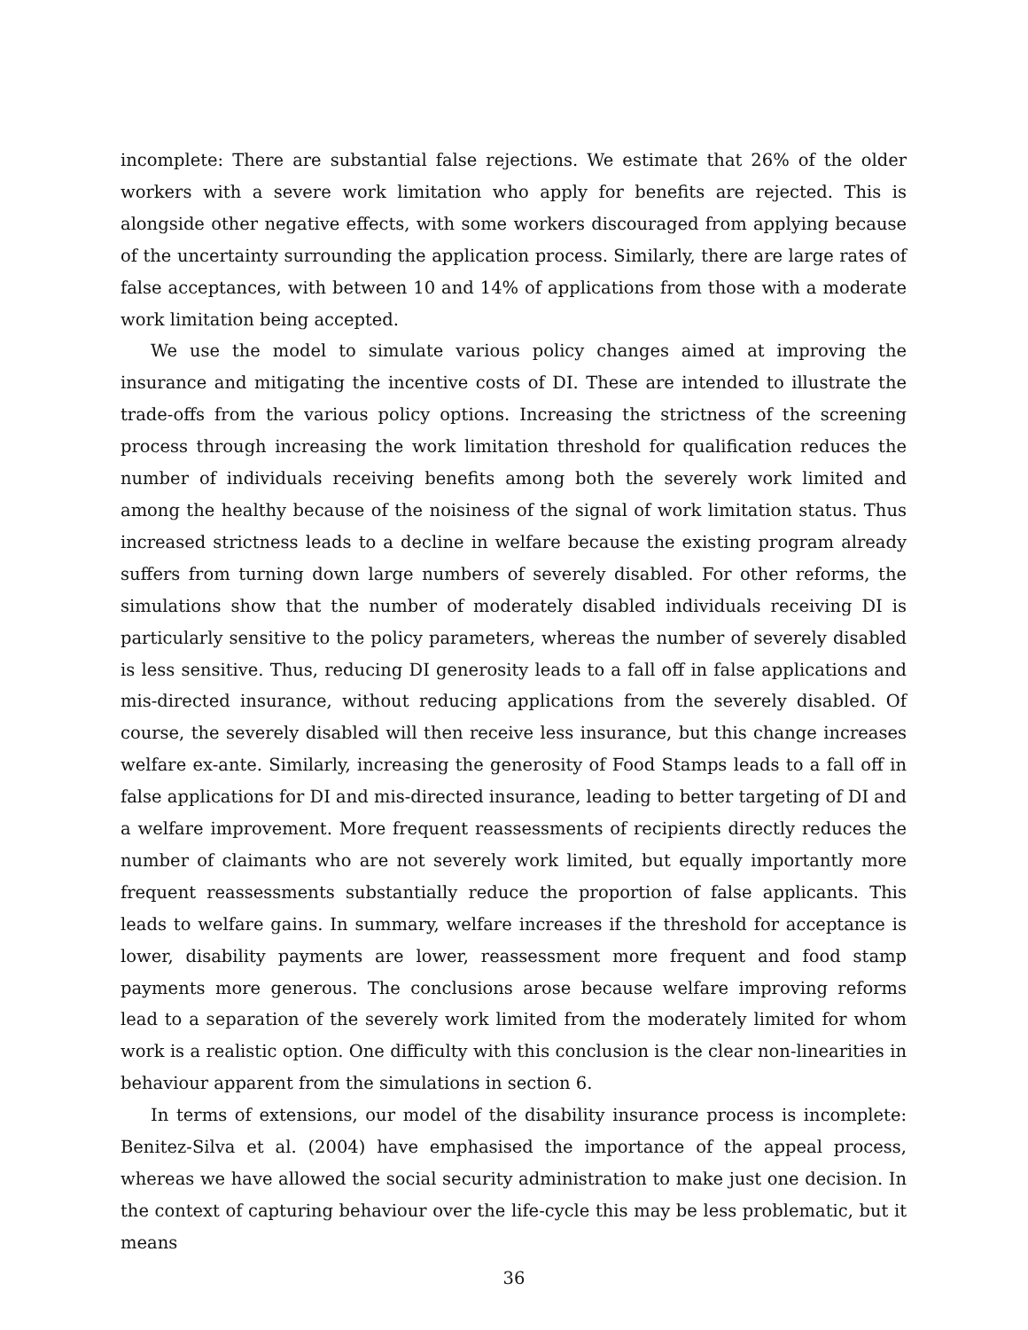incomplete: There are substantial false rejections. We estimate that 26% of the older workers with a severe work limitation who apply for benefits are rejected. This is alongside other negative effects, with some workers discouraged from applying because of the uncertainty surrounding the application process. Similarly, there are large rates of false acceptances, with between 10 and 14% of applications from those with a moderate work limitation being accepted.
We use the model to simulate various policy changes aimed at improving the insurance and mitigating the incentive costs of DI. These are intended to illustrate the trade-offs from the various policy options. Increasing the strictness of the screening process through increasing the work limitation threshold for qualification reduces the number of individuals receiving benefits among both the severely work limited and among the healthy because of the noisiness of the signal of work limitation status. Thus increased strictness leads to a decline in welfare because the existing program already suffers from turning down large numbers of severely disabled. For other reforms, the simulations show that the number of moderately disabled individuals receiving DI is particularly sensitive to the policy parameters, whereas the number of severely disabled is less sensitive. Thus, reducing DI generosity leads to a fall off in false applications and mis-directed insurance, without reducing applications from the severely disabled. Of course, the severely disabled will then receive less insurance, but this change increases welfare ex-ante. Similarly, increasing the generosity of Food Stamps leads to a fall off in false applications for DI and mis-directed insurance, leading to better targeting of DI and a welfare improvement. More frequent reassessments of recipients directly reduces the number of claimants who are not severely work limited, but equally importantly more frequent reassessments substantially reduce the proportion of false applicants. This leads to welfare gains. In summary, welfare increases if the threshold for acceptance is lower, disability payments are lower, reassessment more frequent and food stamp payments more generous. The conclusions arose because welfare improving reforms lead to a separation of the severely work limited from the moderately limited for whom work is a realistic option. One difficulty with this conclusion is the clear non-linearities in behaviour apparent from the simulations in section 6.
In terms of extensions, our model of the disability insurance process is incomplete: Benitez-Silva et al. (2004) have emphasised the importance of the appeal process, whereas we have allowed the social security administration to make just one decision. In the context of capturing behaviour over the life-cycle this may be less problematic, but it means
36